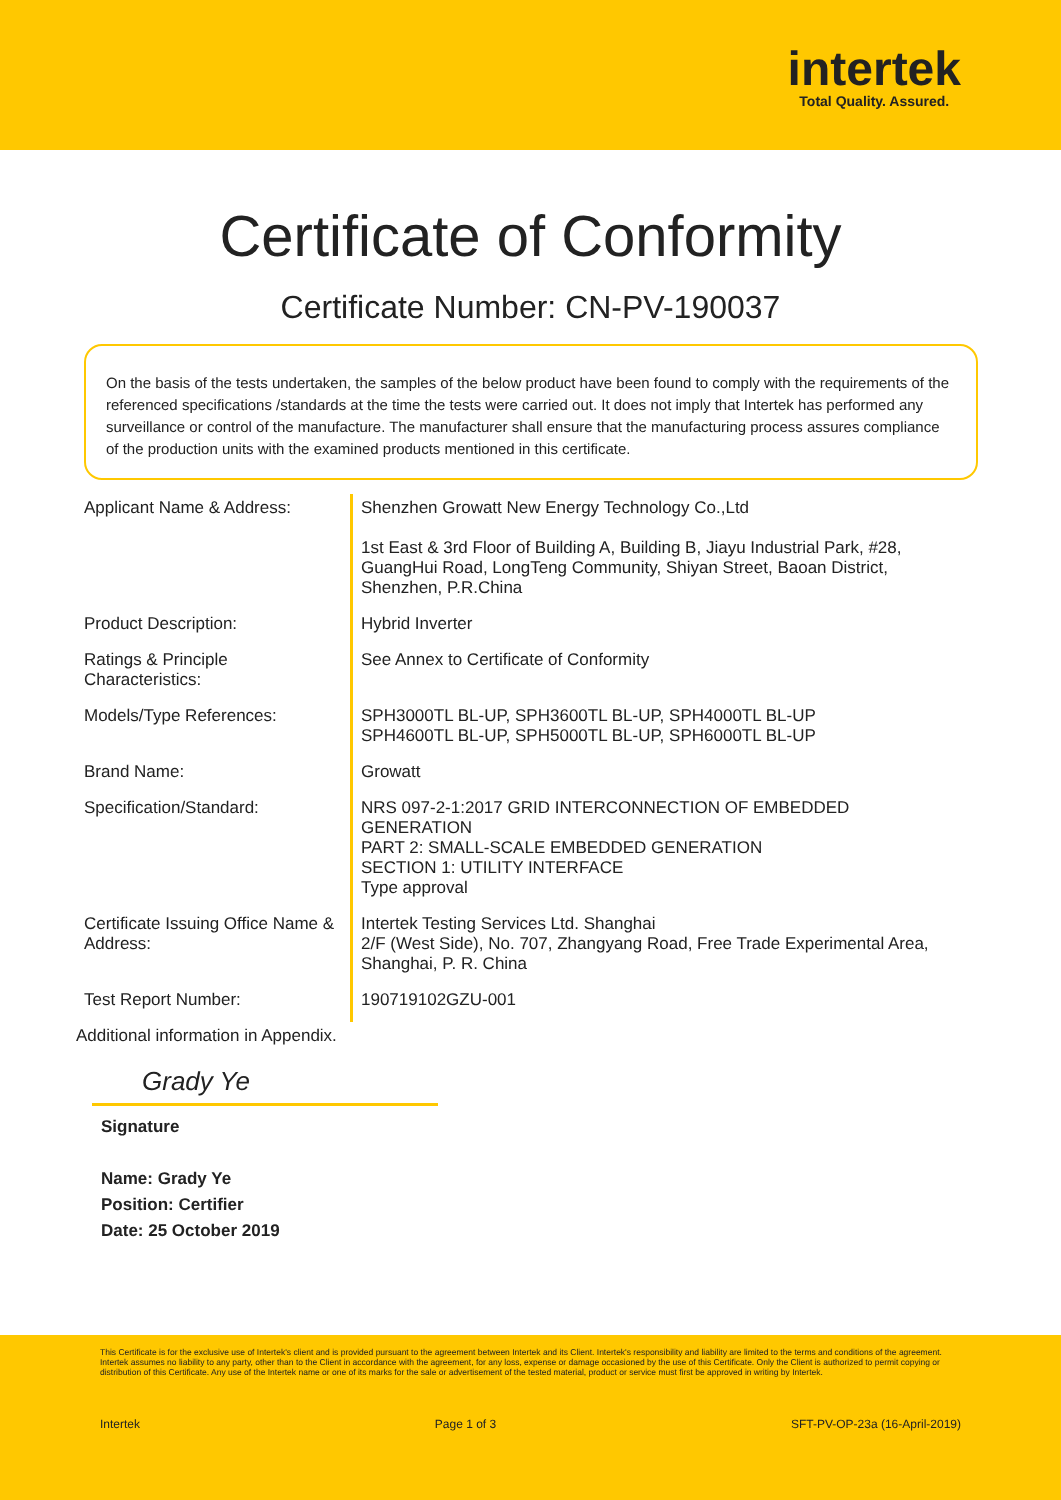intertek
Total Quality. Assured.
Certificate of Conformity
Certificate Number: CN-PV-190037
On the basis of the tests undertaken, the samples of the below product have been found to comply with the requirements of the referenced specifications /standards at the time the tests were carried out. It does not imply that Intertek has performed any surveillance or control of the manufacture. The manufacturer shall ensure that the manufacturing process assures compliance of the production units with the examined products mentioned in this certificate.
| Applicant Name & Address: | Shenzhen Growatt New Energy Technology Co.,Ltd 1st East & 3rd Floor of Building A, Building B, Jiayu Industrial Park, #28, GuangHui Road, LongTeng Community, Shiyan Street, Baoan District, Shenzhen, P.R.China |
| Product Description: | Hybrid Inverter |
| Ratings & Principle Characteristics: | See Annex to Certificate of Conformity |
| Models/Type References: | SPH3000TL BL-UP, SPH3600TL BL-UP, SPH4000TL BL-UP SPH4600TL BL-UP, SPH5000TL BL-UP, SPH6000TL BL-UP |
| Brand Name: | Growatt |
| Specification/Standard: | NRS 097-2-1:2017 GRID INTERCONNECTION OF EMBEDDED GENERATION PART 2: SMALL-SCALE EMBEDDED GENERATION SECTION 1: UTILITY INTERFACE Type approval |
| Certificate Issuing Office Name & Address: | Intertek Testing Services Ltd. Shanghai 2/F (West Side), No. 707, Zhangyang Road, Free Trade Experimental Area, Shanghai, P. R. China |
| Test Report Number: | 190719102GZU-001 |
Additional information in Appendix.
Grady Ye
Signature
Name: Grady Ye
Position: Certifier
Date: 25 October 2019
This Certificate is for the exclusive use of Intertek's client and is provided pursuant to the agreement between Intertek and its Client. Intertek's responsibility and liability are limited to the terms and conditions of the agreement. Intertek assumes no liability to any party, other than to the Client in accordance with the agreement, for any loss, expense or damage occasioned by the use of this Certificate. Only the Client is authorized to permit copying or distribution of this Certificate. Any use of the Intertek name or one of its marks for the sale or advertisement of the tested material, product or service must first be approved in writing by Intertek.
Intertek Page 1 of 3 SFT-PV-OP-23a (16-April-2019)